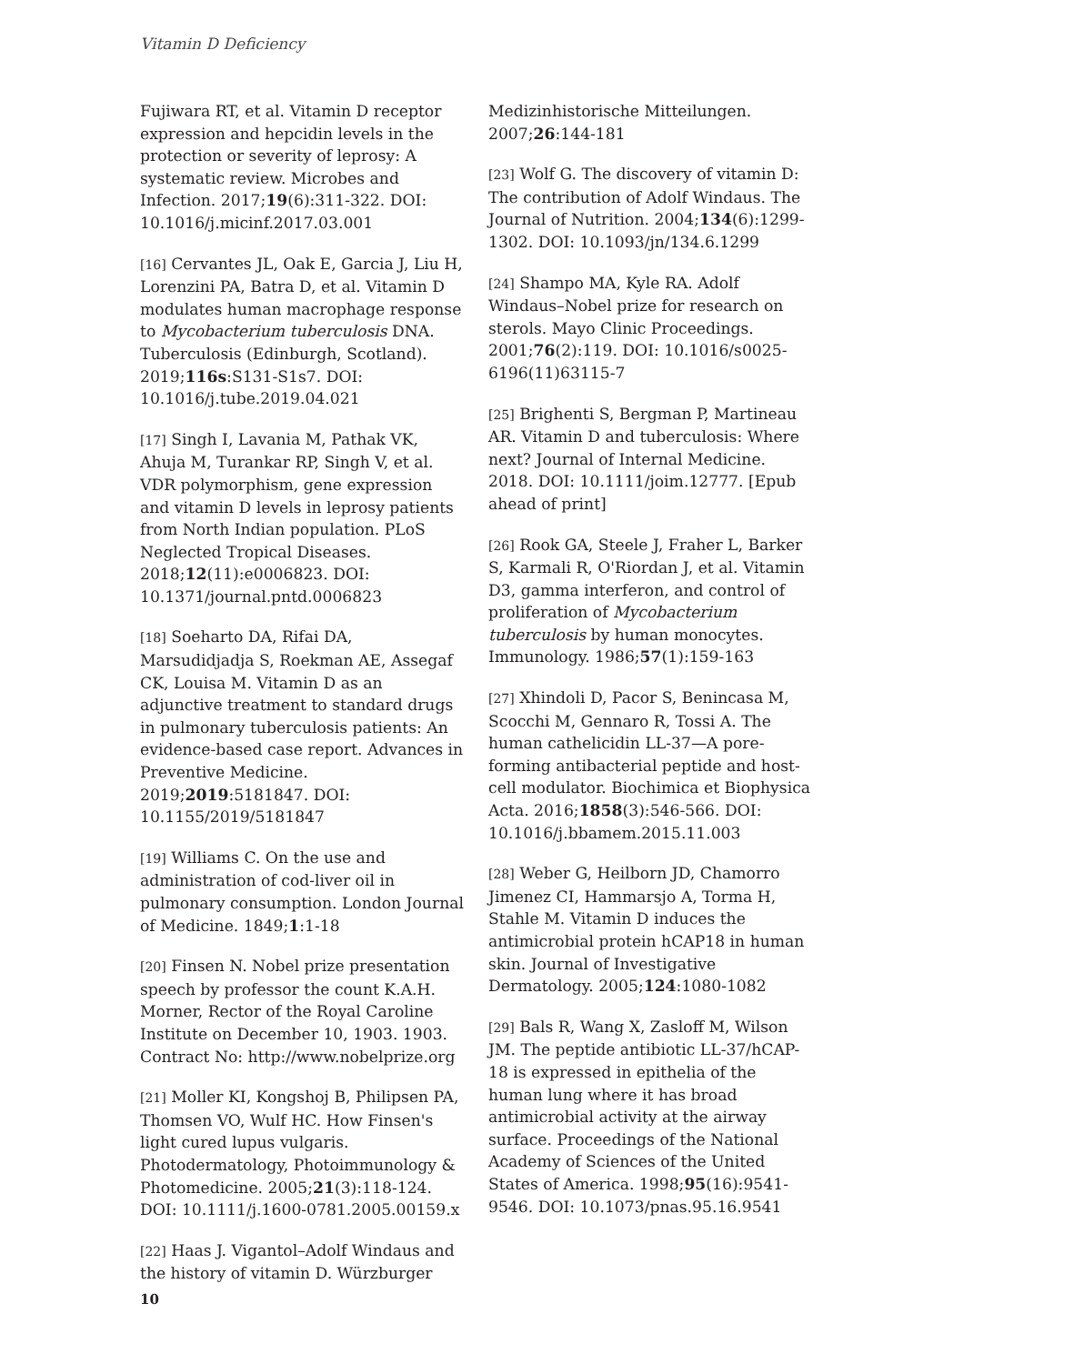Vitamin D Deficiency
Fujiwara RT, et al. Vitamin D receptor expression and hepcidin levels in the protection or severity of leprosy: A systematic review. Microbes and Infection. 2017;19(6):311-322. DOI: 10.1016/j.micinf.2017.03.001
[16] Cervantes JL, Oak E, Garcia J, Liu H, Lorenzini PA, Batra D, et al. Vitamin D modulates human macrophage response to Mycobacterium tuberculosis DNA. Tuberculosis (Edinburgh, Scotland). 2019;116s:S131-S1s7. DOI: 10.1016/j.tube.2019.04.021
[17] Singh I, Lavania M, Pathak VK, Ahuja M, Turankar RP, Singh V, et al. VDR polymorphism, gene expression and vitamin D levels in leprosy patients from North Indian population. PLoS Neglected Tropical Diseases. 2018;12(11):e0006823. DOI: 10.1371/journal.pntd.0006823
[18] Soeharto DA, Rifai DA, Marsudidjadja S, Roekman AE, Assegaf CK, Louisa M. Vitamin D as an adjunctive treatment to standard drugs in pulmonary tuberculosis patients: An evidence-based case report. Advances in Preventive Medicine. 2019;2019:5181847. DOI: 10.1155/2019/5181847
[19] Williams C. On the use and administration of cod-liver oil in pulmonary consumption. London Journal of Medicine. 1849;1:1-18
[20] Finsen N. Nobel prize presentation speech by professor the count K.A.H. Morner, Rector of the Royal Caroline Institute on December 10, 1903. 1903. Contract No: http://www.nobelprize.org
[21] Moller KI, Kongshoj B, Philipsen PA, Thomsen VO, Wulf HC. How Finsen's light cured lupus vulgaris. Photodermatology, Photoimmunology & Photomedicine. 2005;21(3):118-124. DOI: 10.1111/j.1600-0781.2005.00159.x
[22] Haas J. Vigantol–Adolf Windaus and the history of vitamin D. Würzburger
Medizinhistorische Mitteilungen. 2007;26:144-181
[23] Wolf G. The discovery of vitamin D: The contribution of Adolf Windaus. The Journal of Nutrition. 2004;134(6):1299-1302. DOI: 10.1093/jn/134.6.1299
[24] Shampo MA, Kyle RA. Adolf Windaus–Nobel prize for research on sterols. Mayo Clinic Proceedings. 2001;76(2):119. DOI: 10.1016/s0025-6196(11)63115-7
[25] Brighenti S, Bergman P, Martineau AR. Vitamin D and tuberculosis: Where next? Journal of Internal Medicine. 2018. DOI: 10.1111/joim.12777. [Epub ahead of print]
[26] Rook GA, Steele J, Fraher L, Barker S, Karmali R, O'Riordan J, et al. Vitamin D3, gamma interferon, and control of proliferation of Mycobacterium tuberculosis by human monocytes. Immunology. 1986;57(1):159-163
[27] Xhindoli D, Pacor S, Benincasa M, Scocchi M, Gennaro R, Tossi A. The human cathelicidin LL-37—A pore-forming antibacterial peptide and host-cell modulator. Biochimica et Biophysica Acta. 2016;1858(3):546-566. DOI: 10.1016/j.bbamem.2015.11.003
[28] Weber G, Heilborn JD, Chamorro Jimenez CI, Hammarsjo A, Torma H, Stahle M. Vitamin D induces the antimicrobial protein hCAP18 in human skin. Journal of Investigative Dermatology. 2005;124:1080-1082
[29] Bals R, Wang X, Zasloff M, Wilson JM. The peptide antibiotic LL-37/hCAP-18 is expressed in epithelia of the human lung where it has broad antimicrobial activity at the airway surface. Proceedings of the National Academy of Sciences of the United States of America. 1998;95(16):9541-9546. DOI: 10.1073/pnas.95.16.9541
10